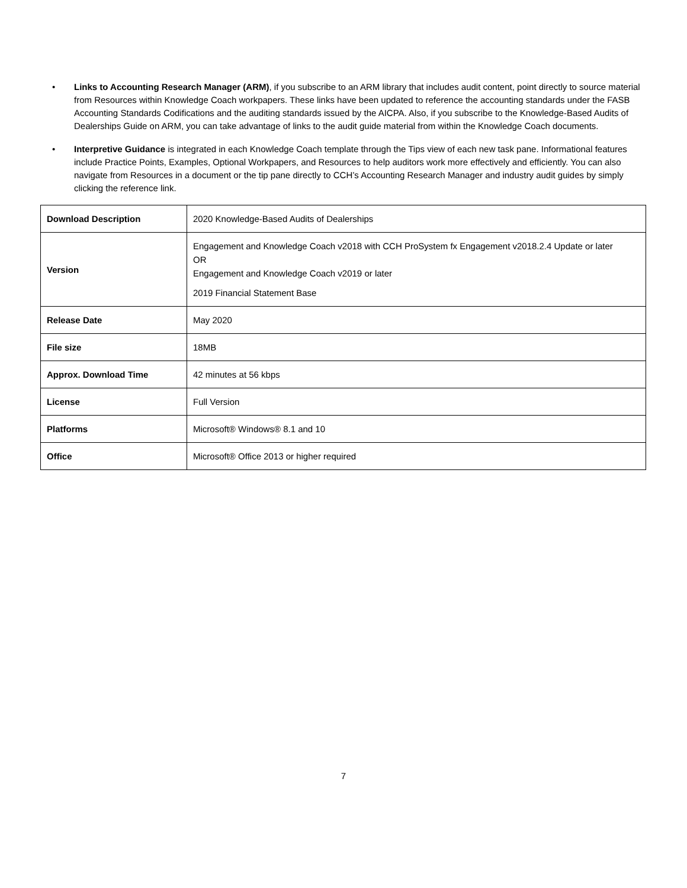• Links to Accounting Research Manager (ARM), if you subscribe to an ARM library that includes audit content, point directly to source material from Resources within Knowledge Coach workpapers. These links have been updated to reference the accounting standards under the FASB Accounting Standards Codifications and the auditing standards issued by the AICPA. Also, if you subscribe to the Knowledge-Based Audits of Dealerships Guide on ARM, you can take advantage of links to the audit guide material from within the Knowledge Coach documents.
• Interpretive Guidance is integrated in each Knowledge Coach template through the Tips view of each new task pane. Informational features include Practice Points, Examples, Optional Workpapers, and Resources to help auditors work more effectively and efficiently. You can also navigate from Resources in a document or the tip pane directly to CCH’s Accounting Research Manager and industry audit guides by simply clicking the reference link.
| Download Description | 2020 Knowledge-Based Audits of Dealerships |
| Version | Engagement and Knowledge Coach v2018 with CCH ProSystem fx Engagement v2018.2.4 Update or later OR Engagement and Knowledge Coach v2019 or later 2019 Financial Statement Base |
| Release Date | May 2020 |
| File size | 18MB |
| Approx. Download Time | 42 minutes at 56 kbps |
| License | Full Version |
| Platforms | Microsoft® Windows® 8.1 and 10 |
| Office | Microsoft® Office 2013 or higher required |
7